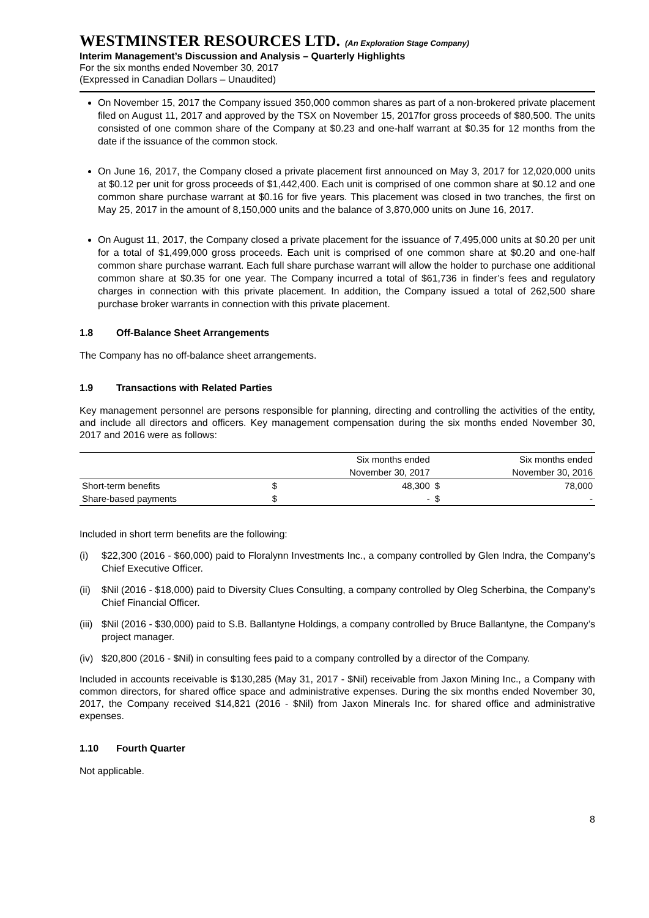WESTMINSTER RESOURCES LTD. (An Exploration Stage Company)
Interim Management’s Discussion and Analysis – Quarterly Highlights
For the six months ended November 30, 2017
(Expressed in Canadian Dollars – Unaudited)
On November 15, 2017 the Company issued 350,000 common shares as part of a non-brokered private placement filed on August 11, 2017 and approved by the TSX on November 15, 2017for gross proceeds of $80,500. The units consisted of one common share of the Company at $0.23 and one-half warrant at $0.35 for 12 months from the date if the issuance of the common stock.
On June 16, 2017, the Company closed a private placement first announced on May 3, 2017 for 12,020,000 units at $0.12 per unit for gross proceeds of $1,442,400. Each unit is comprised of one common share at $0.12 and one common share purchase warrant at $0.16 for five years. This placement was closed in two tranches, the first on May 25, 2017 in the amount of 8,150,000 units and the balance of 3,870,000 units on June 16, 2017.
On August 11, 2017, the Company closed a private placement for the issuance of 7,495,000 units at $0.20 per unit for a total of $1,499,000 gross proceeds. Each unit is comprised of one common share at $0.20 and one-half common share purchase warrant. Each full share purchase warrant will allow the holder to purchase one additional common share at $0.35 for one year. The Company incurred a total of $61,736 in finder’s fees and regulatory charges in connection with this private placement. In addition, the Company issued a total of 262,500 share purchase broker warrants in connection with this private placement.
1.8 Off-Balance Sheet Arrangements
The Company has no off-balance sheet arrangements.
1.9 Transactions with Related Parties
Key management personnel are persons responsible for planning, directing and controlling the activities of the entity, and include all directors and officers. Key management compensation during the six months ended November 30, 2017 and 2016 were as follows:
| | Six months ended | | Six months ended | |
| --- | --- | --- | --- | --- |
| | November 30, 2017 | | November 30, 2016 | |
| Short-term benefits | $ | 48,300 | $ | 78,000 |
| Share-based payments | $ | - | $ | - |
Included in short term benefits are the following:
(i) $22,300 (2016 - $60,000) paid to Floralynn Investments Inc., a company controlled by Glen Indra, the Company’s Chief Executive Officer.
(ii) $Nil (2016 - $18,000) paid to Diversity Clues Consulting, a company controlled by Oleg Scherbina, the Company’s Chief Financial Officer.
(iii) $Nil (2016 - $30,000) paid to S.B. Ballantyne Holdings, a company controlled by Bruce Ballantyne, the Company’s project manager.
(iv) $20,800 (2016 - $Nil) in consulting fees paid to a company controlled by a director of the Company.
Included in accounts receivable is $130,285 (May 31, 2017 - $Nil) receivable from Jaxon Mining Inc., a Company with common directors, for shared office space and administrative expenses. During the six months ended November 30, 2017, the Company received $14,821 (2016 - $Nil) from Jaxon Minerals Inc. for shared office and administrative expenses.
1.10 Fourth Quarter
Not applicable.
8